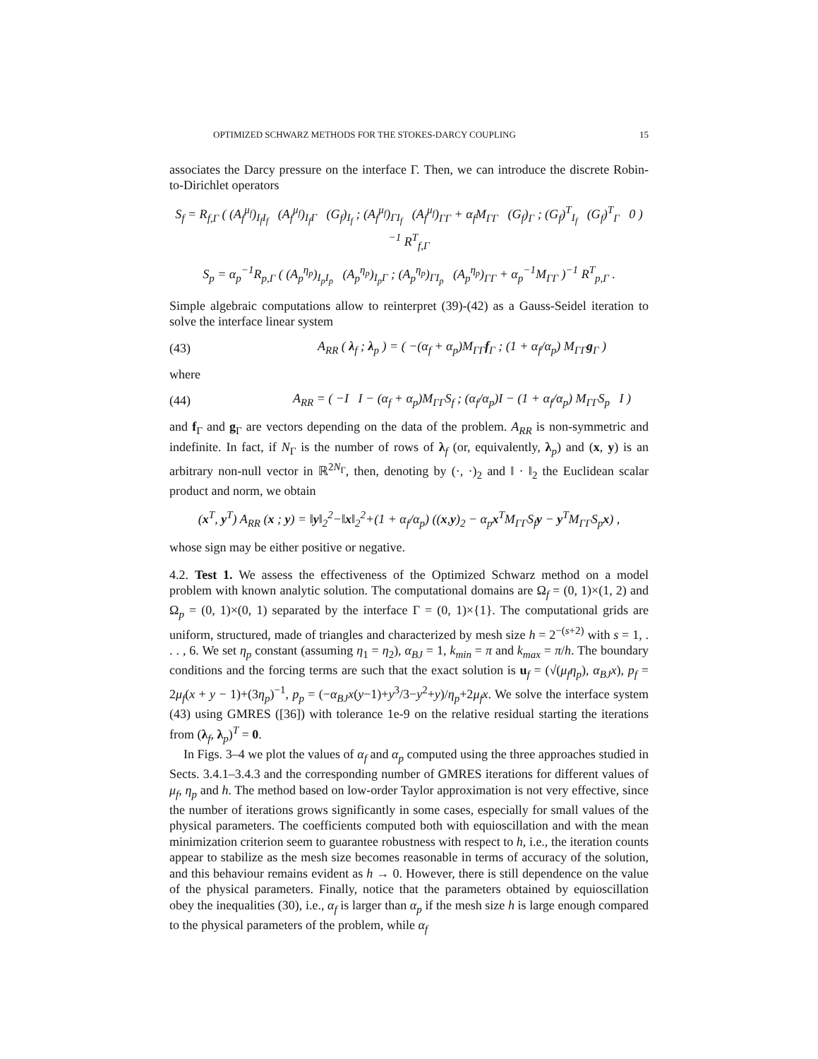OPTIMIZED SCHWARZ METHODS FOR THE STOKES-DARCY COUPLING 15
associates the Darcy pressure on the interface Γ. Then, we can introduce the discrete Robin-to-Dirichlet operators
S<sub>f</sub> = R<sub>f,Γ</sub> ( (A<sub>f</sub><sup>μ<sub>f</sub></sup>)<sub>I<sub>f</sub>I<sub>f</sub></sub> (A<sub>f</sub><sup>μ<sub>f</sub></sup>)<sub>I<sub>f</sub>Γ</sub> (G<sub>f</sub>)<sub>I<sub>f</sub></sub> ; (A<sub>f</sub><sup>μ<sub>f</sub></sup>)<sub>ΓI<sub>f</sub></sub> (A<sub>f</sub><sup>μ<sub>f</sub></sup>)<sub>ΓΓ</sub> + α<sub>f</sub>M<sub>ΓΓ</sub> (G<sub>f</sub>)<sub>Γ</sub> ; (G<sub>f</sub>)<sup>T</sup><sub>I<sub>f</sub></sub> (G<sub>f</sub>)<sup>T</sup><sub>Γ</sub> 0 )<sup>−1</sup> R<sup>T</sup><sub>f,Γ</sub>
S<sub>p</sub> = α<sub>p</sub><sup>−1</sup>R<sub>p,Γ</sub> ( (A<sub>p</sub><sup>η<sub>p</sub></sup>)<sub>I<sub>p</sub>I<sub>p</sub></sub> (A<sub>p</sub><sup>η<sub>p</sub></sup>)<sub>I<sub>p</sub>Γ</sub> ; (A<sub>p</sub><sup>η<sub>p</sub></sup>)<sub>ΓI<sub>p</sub></sub> (A<sub>p</sub><sup>η<sub>p</sub></sup>)<sub>ΓΓ</sub> + α<sub>p</sub><sup>−1</sup>M<sub>ΓΓ</sub> )<sup>−1</sup> R<sup>T</sup><sub>p,Γ</sub> .
Simple algebraic computations allow to reinterpret (39)-(42) as a Gauss-Seidel iteration to solve the interface linear system
(43) A<sub>RR</sub> ( λ<sub>f</sub> ; λ<sub>p</sub> ) = ( −(α<sub>f</sub> + α<sub>p</sub>)M<sub>ΓΓ</sub>f<sub>Γ</sub> ; (1 + α<sub>f</sub>/α<sub>p</sub>) M<sub>ΓΓ</sub>g<sub>Γ</sub> )
where
(44) A<sub>RR</sub> = ( −I I − (α<sub>f</sub> + α<sub>p</sub>)M<sub>ΓΓ</sub>S<sub>f</sub> ; (α<sub>f</sub>/α<sub>p</sub>)I − (1 + α<sub>f</sub>/α<sub>p</sub>) M<sub>ΓΓ</sub>S<sub>p</sub> I )
and f<sub>Γ</sub> and g<sub>Γ</sub> are vectors depending on the data of the problem. A<sub>RR</sub> is non-symmetric and indefinite. In fact, if N<sub>Γ</sub> is the number of rows of λ<sub>f</sub> (or, equivalently, λ<sub>p</sub>) and (x, y) is an arbitrary non-null vector in ℝ<sup>2N<sub>Γ</sub></sup>, then, denoting by (·, ·)<sub>2</sub> and ‖ · ‖<sub>2</sub> the Euclidean scalar product and norm, we obtain
(x<sup>T</sup>, y<sup>T</sup>) A<sub>RR</sub> (x ; y) = ‖y‖<sub>2</sub><sup>2</sup>−‖x‖<sub>2</sub><sup>2</sup>+(1 + α<sub>f</sub>/α<sub>p</sub>) ((x,y)<sub>2</sub> − α<sub>p</sub>x<sup>T</sup>M<sub>ΓΓ</sub>S<sub>f</sub>y − y<sup>T</sup>M<sub>ΓΓ</sub>S<sub>p</sub>x) ,
whose sign may be either positive or negative.
4.2. Test 1. We assess the effectiveness of the Optimized Schwarz method on a model problem with known analytic solution. The computational domains are Ω<sub>f</sub> = (0, 1)×(1, 2) and Ω<sub>p</sub> = (0, 1)×(0, 1) separated by the interface Γ = (0, 1)×{1}. The computational grids are uniform, structured, made of triangles and characterized by mesh size h = 2<sup>−(s+2)</sup> with s = 1, . . . , 6. We set η<sub>p</sub> constant (assuming η<sub>1</sub> = η<sub>2</sub>), α<sub>BJ</sub> = 1, k<sub>min</sub> = π and k<sub>max</sub> = π/h. The boundary conditions and the forcing terms are such that the exact solution is u<sub>f</sub> = (√(μ<sub>f</sub>η<sub>p</sub>), α<sub>BJ</sub>x), p<sub>f</sub> = 2μ<sub>f</sub>(x + y − 1)+(3η<sub>p</sub>)<sup>−1</sup>, p<sub>p</sub> = (−α<sub>BJ</sub>x(y−1)+y<sup>3</sup>/3−y<sup>2</sup>+y)/η<sub>p</sub>+2μ<sub>f</sub>x. We solve the interface system (43) using GMRES ([36]) with tolerance 1e-9 on the relative residual starting the iterations from (λ<sub>f</sub>, λ<sub>p</sub>)<sup>T</sup> = 0.
In Figs. 3–4 we plot the values of α<sub>f</sub> and α<sub>p</sub> computed using the three approaches studied in Sects. 3.4.1–3.4.3 and the corresponding number of GMRES iterations for different values of μ<sub>f</sub>, η<sub>p</sub> and h. The method based on low-order Taylor approximation is not very effective, since the number of iterations grows significantly in some cases, especially for small values of the physical parameters. The coefficients computed both with equioscillation and with the mean minimization criterion seem to guarantee robustness with respect to h, i.e., the iteration counts appear to stabilize as the mesh size becomes reasonable in terms of accuracy of the solution, and this behaviour remains evident as h → 0. However, there is still dependence on the value of the physical parameters. Finally, notice that the parameters obtained by equioscillation obey the inequalities (30), i.e., α<sub>f</sub> is larger than α<sub>p</sub> if the mesh size h is large enough compared to the physical parameters of the problem, while α<sub>f</sub>